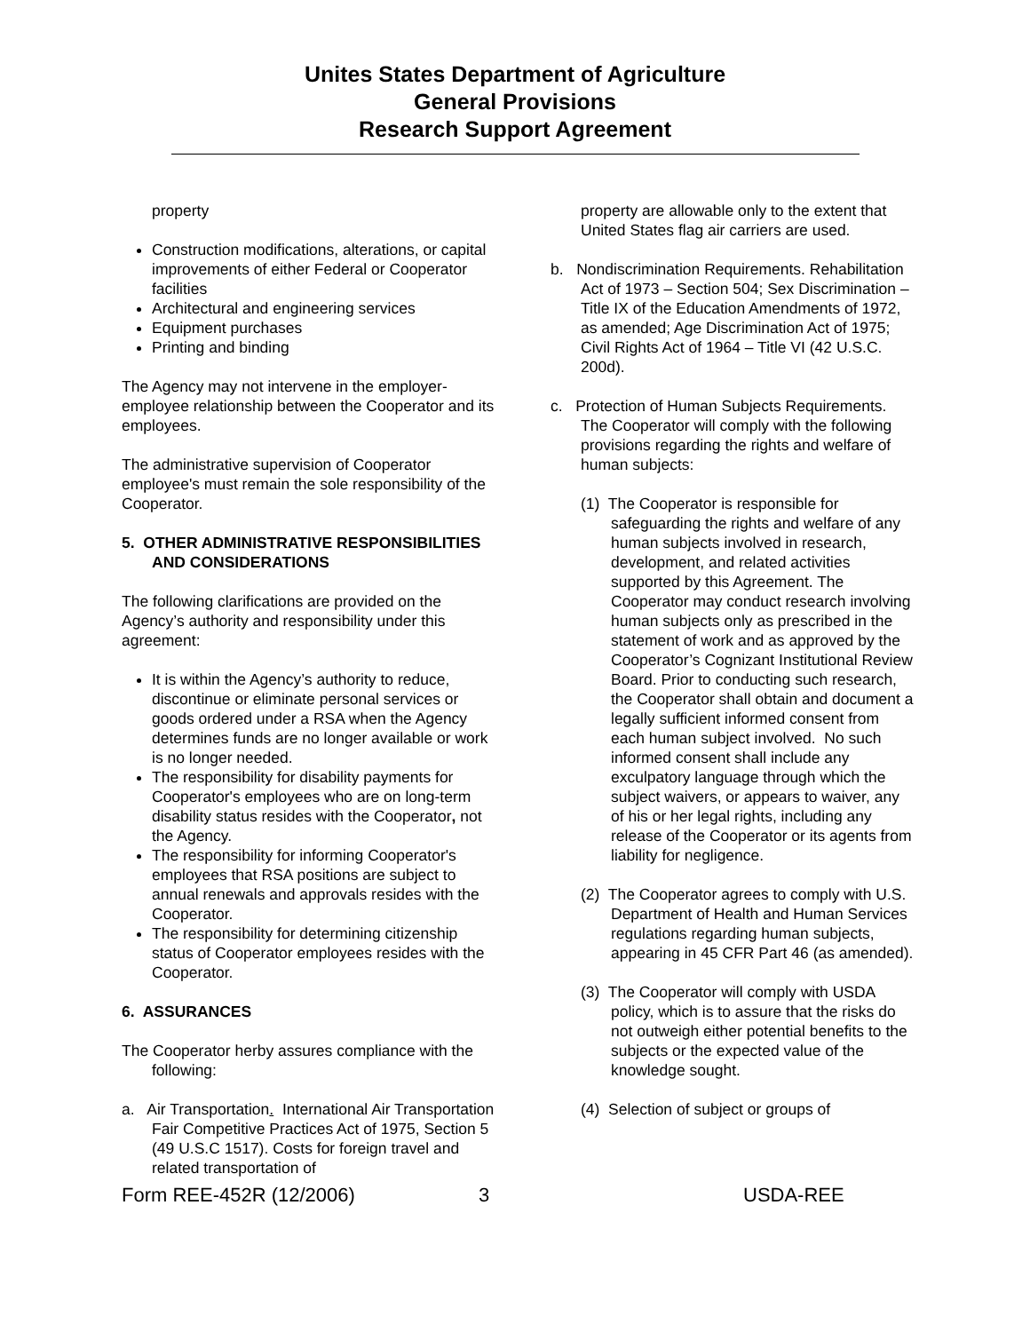Unites States Department of Agriculture
General Provisions
Research Support Agreement
property
Construction modifications, alterations, or capital improvements of either Federal or Cooperator facilities
Architectural and engineering services
Equipment purchases
Printing and binding
The Agency may not intervene in the employer-employee relationship between the Cooperator and its employees.
The administrative supervision of Cooperator employee's must remain the sole responsibility of the Cooperator.
5. OTHER ADMINISTRATIVE RESPONSIBILITIES AND CONSIDERATIONS
The following clarifications are provided on the Agency’s authority and responsibility under this agreement:
It is within the Agency’s authority to reduce, discontinue or eliminate personal services or goods ordered under a RSA when the Agency determines funds are no longer available or work is no longer needed.
The responsibility for disability payments for Cooperator's employees who are on long-term disability status resides with the Cooperator, not the Agency.
The responsibility for informing Cooperator's employees that RSA positions are subject to annual renewals and approvals resides with the Cooperator.
The responsibility for determining citizenship status of Cooperator employees resides with the Cooperator.
6. ASSURANCES
The Cooperator herby assures compliance with the following:
a. Air Transportation. International Air Transportation Fair Competitive Practices Act of 1975, Section 5 (49 U.S.C 1517). Costs for foreign travel and related transportation of
property are allowable only to the extent that United States flag air carriers are used.
b. Nondiscrimination Requirements. Rehabilitation Act of 1973 – Section 504; Sex Discrimination – Title IX of the Education Amendments of 1972, as amended; Age Discrimination Act of 1975; Civil Rights Act of 1964 – Title VI (42 U.S.C. 200d).
c. Protection of Human Subjects Requirements. The Cooperator will comply with the following provisions regarding the rights and welfare of human subjects:
(1) The Cooperator is responsible for safeguarding the rights and welfare of any human subjects involved in research, development, and related activities supported by this Agreement. The Cooperator may conduct research involving human subjects only as prescribed in the statement of work and as approved by the Cooperator’s Cognizant Institutional Review Board. Prior to conducting such research, the Cooperator shall obtain and document a legally sufficient informed consent from each human subject involved. No such informed consent shall include any exculpatory language through which the subject waivers, or appears to waiver, any of his or her legal rights, including any release of the Cooperator or its agents from liability for negligence.
(2) The Cooperator agrees to comply with U.S. Department of Health and Human Services regulations regarding human subjects, appearing in 45 CFR Part 46 (as amended).
(3) The Cooperator will comply with USDA policy, which is to assure that the risks do not outweigh either potential benefits to the subjects or the expected value of the knowledge sought.
(4) Selection of subject or groups of
Form REE-452R (12/2006) 3 USDA-REE